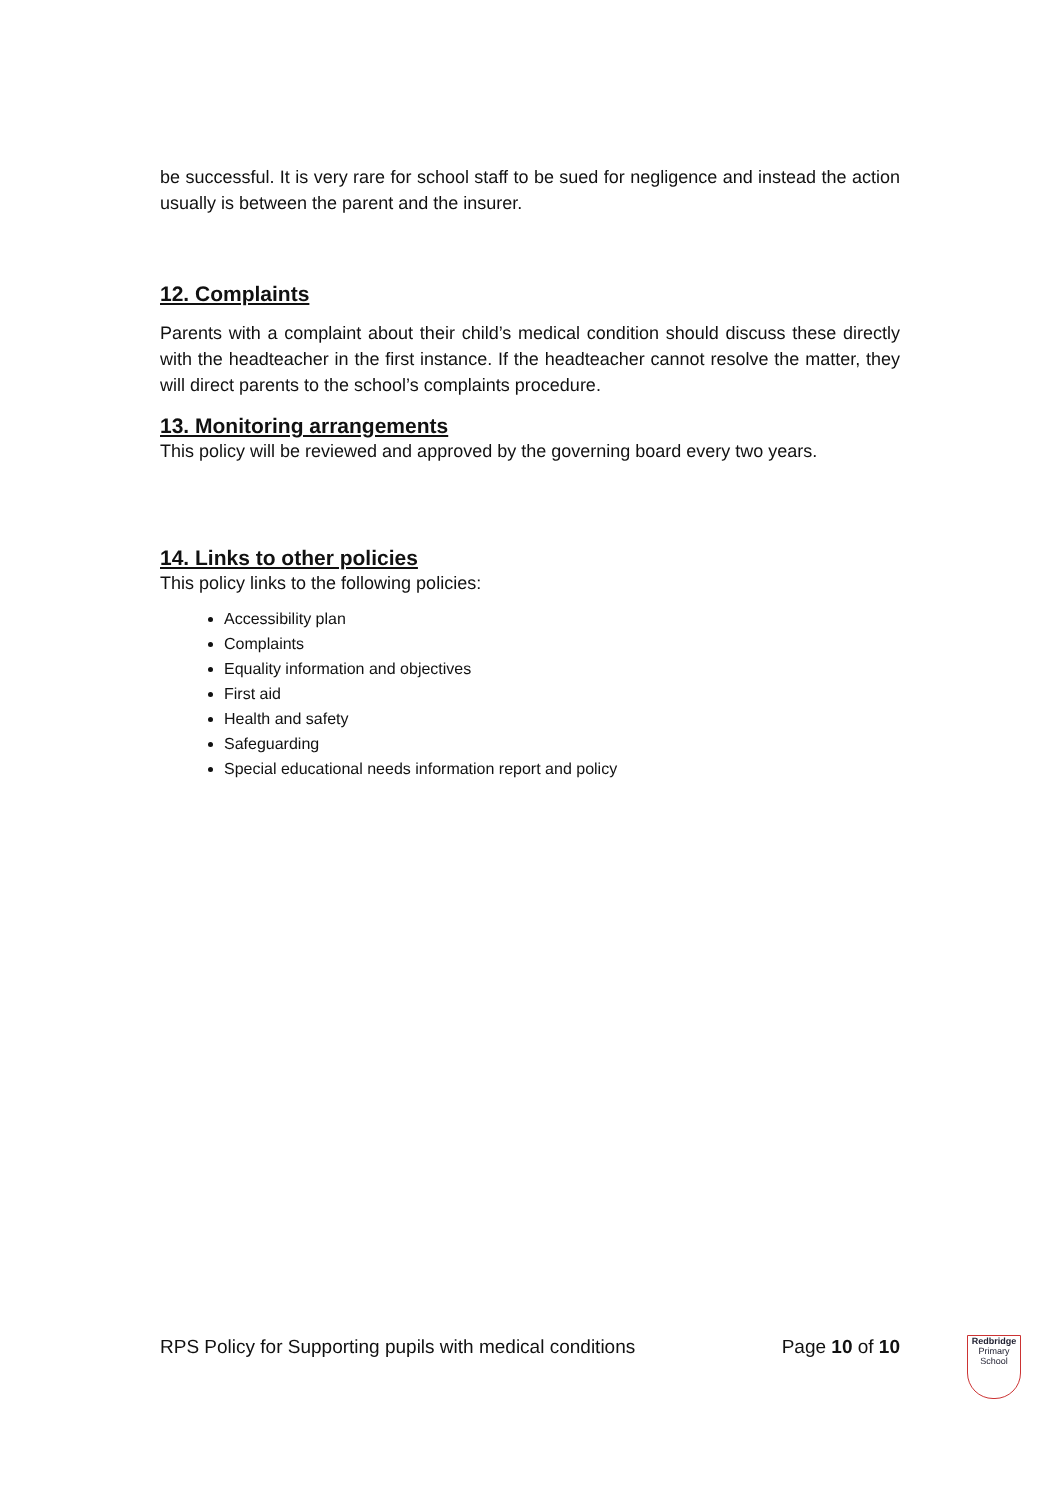be successful. It is very rare for school staff to be sued for negligence and instead the action usually is between the parent and the insurer.
12. Complaints
Parents with a complaint about their child’s medical condition should discuss these directly with the headteacher in the first instance. If the headteacher cannot resolve the matter, they will direct parents to the school’s complaints procedure.
13. Monitoring arrangements
This policy will be reviewed and approved by the governing board every two years.
14. Links to other policies
This policy links to the following policies:
Accessibility plan
Complaints
Equality information and objectives
First aid
Health and safety
Safeguarding
Special educational needs information report and policy
RPS Policy for Supporting pupils with medical conditions Page 10 of 10
Redbridge
Primary School